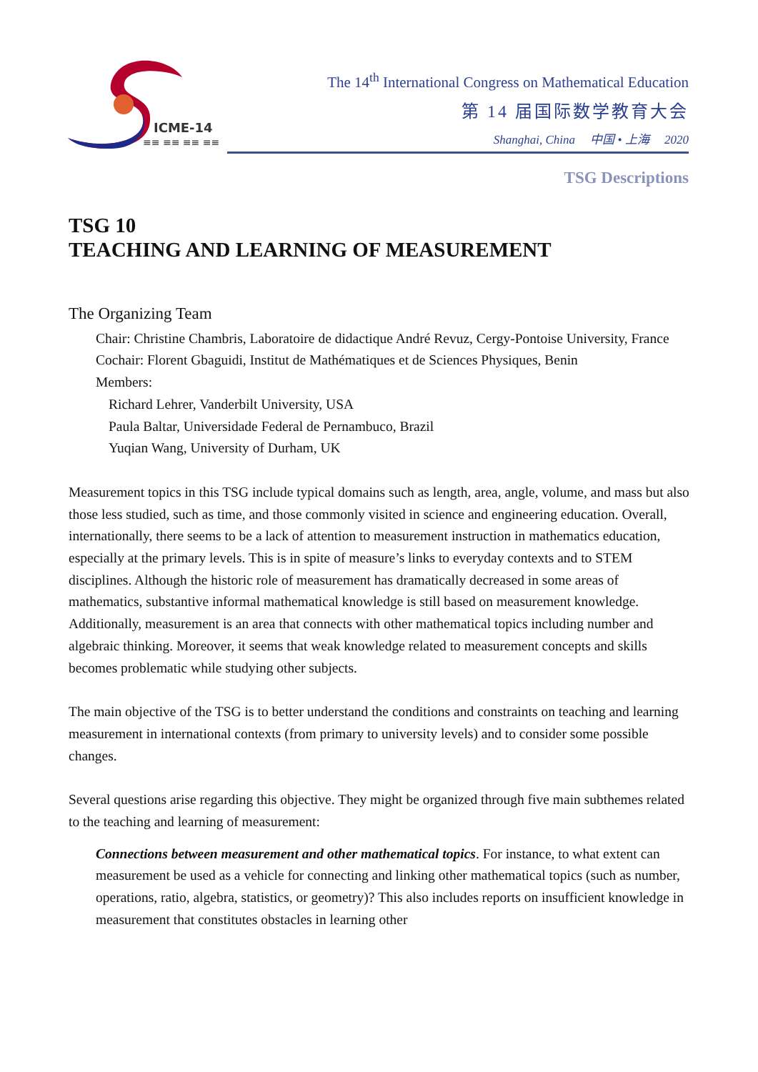ICME-14
≡≡ ≡≡ ≡≡ ≡≡
The 14<sup>th</sup> International Congress on Mathematical Education
第 14 届国际数学教育大会
Shanghai, China 中国 • 上海 2020
TSG Descriptions
TSG 10
TEACHING AND LEARNING OF MEASUREMENT
The Organizing Team
Chair: Christine Chambris, Laboratoire de didactique André Revuz, Cergy-Pontoise University, France
Cochair: Florent Gbaguidi, Institut de Mathématiques et de Sciences Physiques, Benin
Members:
Richard Lehrer, Vanderbilt University, USA
Paula Baltar, Universidade Federal de Pernambuco, Brazil
Yuqian Wang, University of Durham, UK
Measurement topics in this TSG include typical domains such as length, area, angle, volume, and mass but also those less studied, such as time, and those commonly visited in science and engineering education. Overall, internationally, there seems to be a lack of attention to measurement instruction in mathematics education, especially at the primary levels. This is in spite of measure’s links to everyday contexts and to STEM disciplines. Although the historic role of measurement has dramatically decreased in some areas of mathematics, substantive informal mathematical knowledge is still based on measurement knowledge. Additionally, measurement is an area that connects with other mathematical topics including number and algebraic thinking. Moreover, it seems that weak knowledge related to measurement concepts and skills becomes problematic while studying other subjects.
The main objective of the TSG is to better understand the conditions and constraints on teaching and learning measurement in international contexts (from primary to university levels) and to consider some possible changes.
Several questions arise regarding this objective. They might be organized through five main subthemes related to the teaching and learning of measurement:
Connections between measurement and other mathematical topics. For instance, to what extent can measurement be used as a vehicle for connecting and linking other mathematical topics (such as number, operations, ratio, algebra, statistics, or geometry)? This also includes reports on insufficient knowledge in measurement that constitutes obstacles in learning other